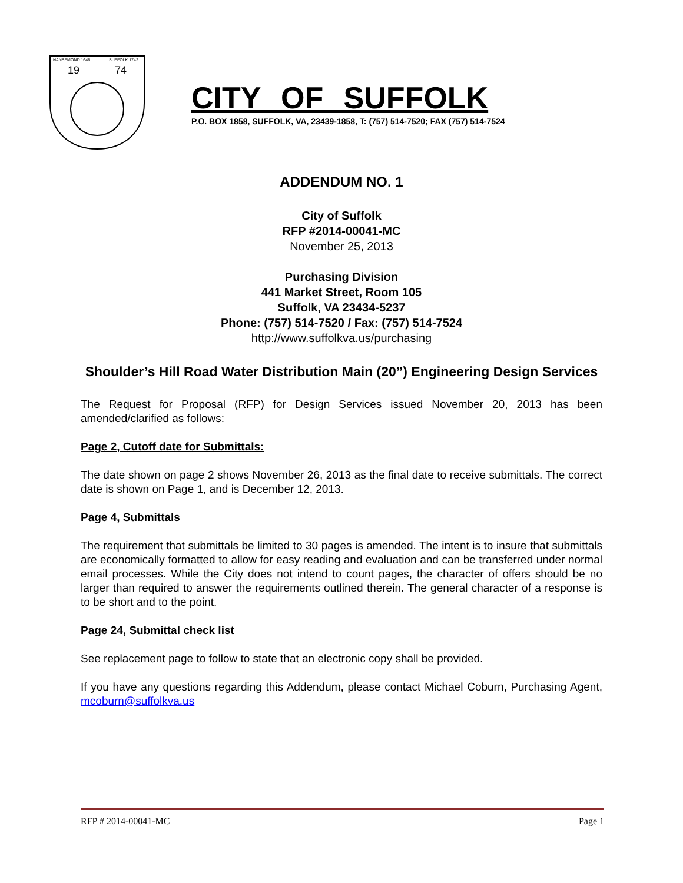NANSEMOND 1646
SUFFOLK 1742
19
74
CITY OF SUFFOLK
P.O. BOX 1858, SUFFOLK, VA, 23439-1858, T: (757) 514-7520; FAX (757) 514-7524
ADDENDUM NO. 1
City of Suffolk
RFP #2014-00041-MC
November 25, 2013
Purchasing Division
441 Market Street, Room 105
Suffolk, VA 23434-5237
Phone: (757) 514-7520 / Fax: (757) 514-7524
http://www.suffolkva.us/purchasing
Shoulder’s Hill Road Water Distribution Main (20”) Engineering Design Services
The Request for Proposal (RFP) for Design Services issued November 20, 2013 has been amended/clarified as follows:
Page 2, Cutoff date for Submittals:
The date shown on page 2 shows November 26, 2013 as the final date to receive submittals. The correct date is shown on Page 1, and is December 12, 2013.
Page 4, Submittals
The requirement that submittals be limited to 30 pages is amended. The intent is to insure that submittals are economically formatted to allow for easy reading and evaluation and can be transferred under normal email processes. While the City does not intend to count pages, the character of offers should be no larger than required to answer the requirements outlined therein. The general character of a response is to be short and to the point.
Page 24, Submittal check list
See replacement page to follow to state that an electronic copy shall be provided.
If you have any questions regarding this Addendum, please contact Michael Coburn, Purchasing Agent, mcoburn@suffolkva.us
RFP # 2014-00041-MC Page 1